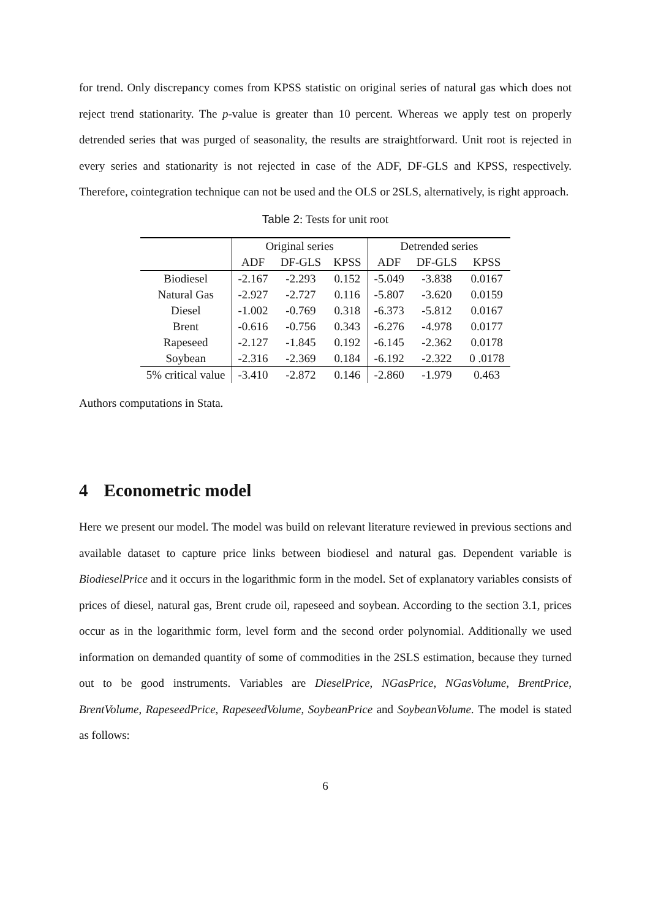for trend. Only discrepancy comes from KPSS statistic on original series of natural gas which does not reject trend stationarity. The p-value is greater than 10 percent. Whereas we apply test on properly detrended series that was purged of seasonality, the results are straightforward. Unit root is rejected in every series and stationarity is not rejected in case of the ADF, DF-GLS and KPSS, respectively. Therefore, cointegration technique can not be used and the OLS or 2SLS, alternatively, is right approach.
Table 2: Tests for unit root
| | Original series | | | Detrended series | | |
| --- | --- | --- | --- | --- | --- | --- |
| | ADF | DF-GLS | KPSS | ADF | DF-GLS | KPSS |
| Biodiesel | -2.167 | -2.293 | 0.152 | -5.049 | -3.838 | 0.0167 |
| Natural Gas | -2.927 | -2.727 | 0.116 | -5.807 | -3.620 | 0.0159 |
| Diesel | -1.002 | -0.769 | 0.318 | -6.373 | -5.812 | 0.0167 |
| Brent | -0.616 | -0.756 | 0.343 | -6.276 | -4.978 | 0.0177 |
| Rapeseed | -2.127 | -1.845 | 0.192 | -6.145 | -2.362 | 0.0178 |
| Soybean | -2.316 | -2.369 | 0.184 | -6.192 | -2.322 | 0 .0178 |
| 5% critical value | -3.410 | -2.872 | 0.146 | -2.860 | -1.979 | 0.463 |
Authors computations in Stata.
4 Econometric model
Here we present our model. The model was build on relevant literature reviewed in previous sections and available dataset to capture price links between biodiesel and natural gas. Dependent variable is BiodieselPrice and it occurs in the logarithmic form in the model. Set of explanatory variables consists of prices of diesel, natural gas, Brent crude oil, rapeseed and soybean. According to the section 3.1, prices occur as in the logarithmic form, level form and the second order polynomial. Additionally we used information on demanded quantity of some of commodities in the 2SLS estimation, because they turned out to be good instruments. Variables are DieselPrice, NGasPrice, NGasVolume, BrentPrice, BrentVolume, RapeseedPrice, RapeseedVolume, SoybeanPrice and SoybeanVolume. The model is stated as follows:
6